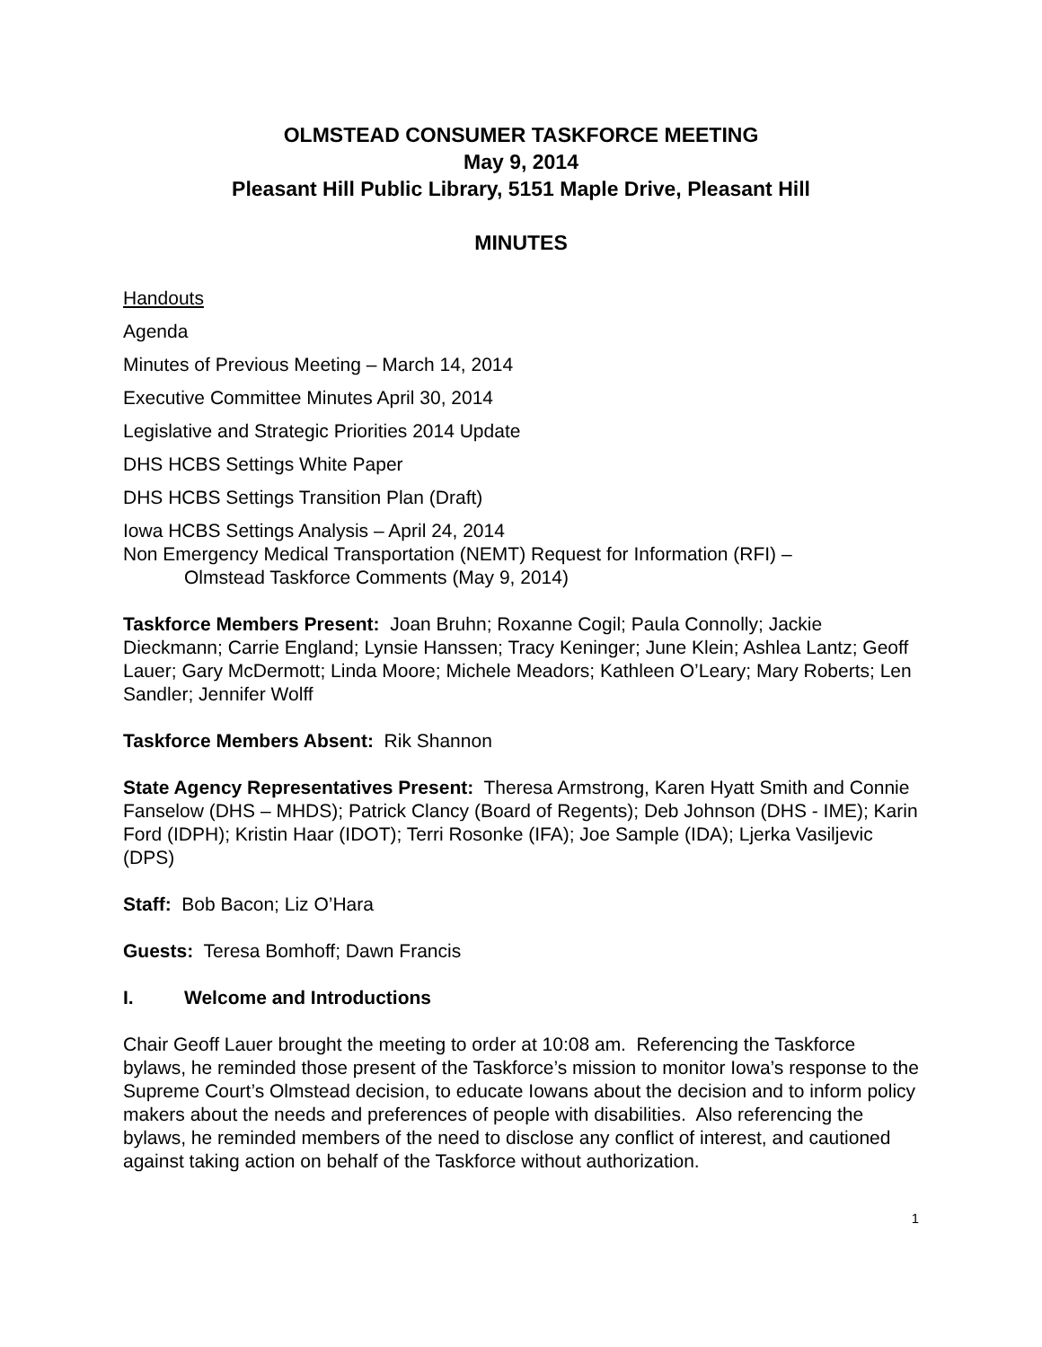OLMSTEAD CONSUMER TASKFORCE MEETING
May 9, 2014
Pleasant Hill Public Library, 5151 Maple Drive, Pleasant Hill
MINUTES
Handouts
Agenda
Minutes of Previous Meeting – March 14, 2014
Executive Committee Minutes April 30, 2014
Legislative and Strategic Priorities 2014 Update
DHS HCBS Settings White Paper
DHS HCBS Settings Transition Plan (Draft)
Iowa HCBS Settings Analysis – April 24, 2014
Non Emergency Medical Transportation (NEMT) Request for Information (RFI) –
Olmstead Taskforce Comments (May 9, 2014)
Taskforce Members Present: Joan Bruhn; Roxanne Cogil; Paula Connolly; Jackie Dieckmann; Carrie England; Lynsie Hanssen; Tracy Keninger; June Klein; Ashlea Lantz; Geoff Lauer; Gary McDermott; Linda Moore; Michele Meadors; Kathleen O’Leary; Mary Roberts; Len Sandler; Jennifer Wolff
Taskforce Members Absent: Rik Shannon
State Agency Representatives Present: Theresa Armstrong, Karen Hyatt Smith and Connie Fanselow (DHS – MHDS); Patrick Clancy (Board of Regents); Deb Johnson (DHS - IME); Karin Ford (IDPH); Kristin Haar (IDOT); Terri Rosonke (IFA); Joe Sample (IDA); Ljerka Vasiljevic (DPS)
Staff: Bob Bacon; Liz O’Hara
Guests: Teresa Bomhoff; Dawn Francis
I. Welcome and Introductions
Chair Geoff Lauer brought the meeting to order at 10:08 am. Referencing the Taskforce bylaws, he reminded those present of the Taskforce’s mission to monitor Iowa’s response to the Supreme Court’s Olmstead decision, to educate Iowans about the decision and to inform policy makers about the needs and preferences of people with disabilities. Also referencing the bylaws, he reminded members of the need to disclose any conflict of interest, and cautioned against taking action on behalf of the Taskforce without authorization.
1